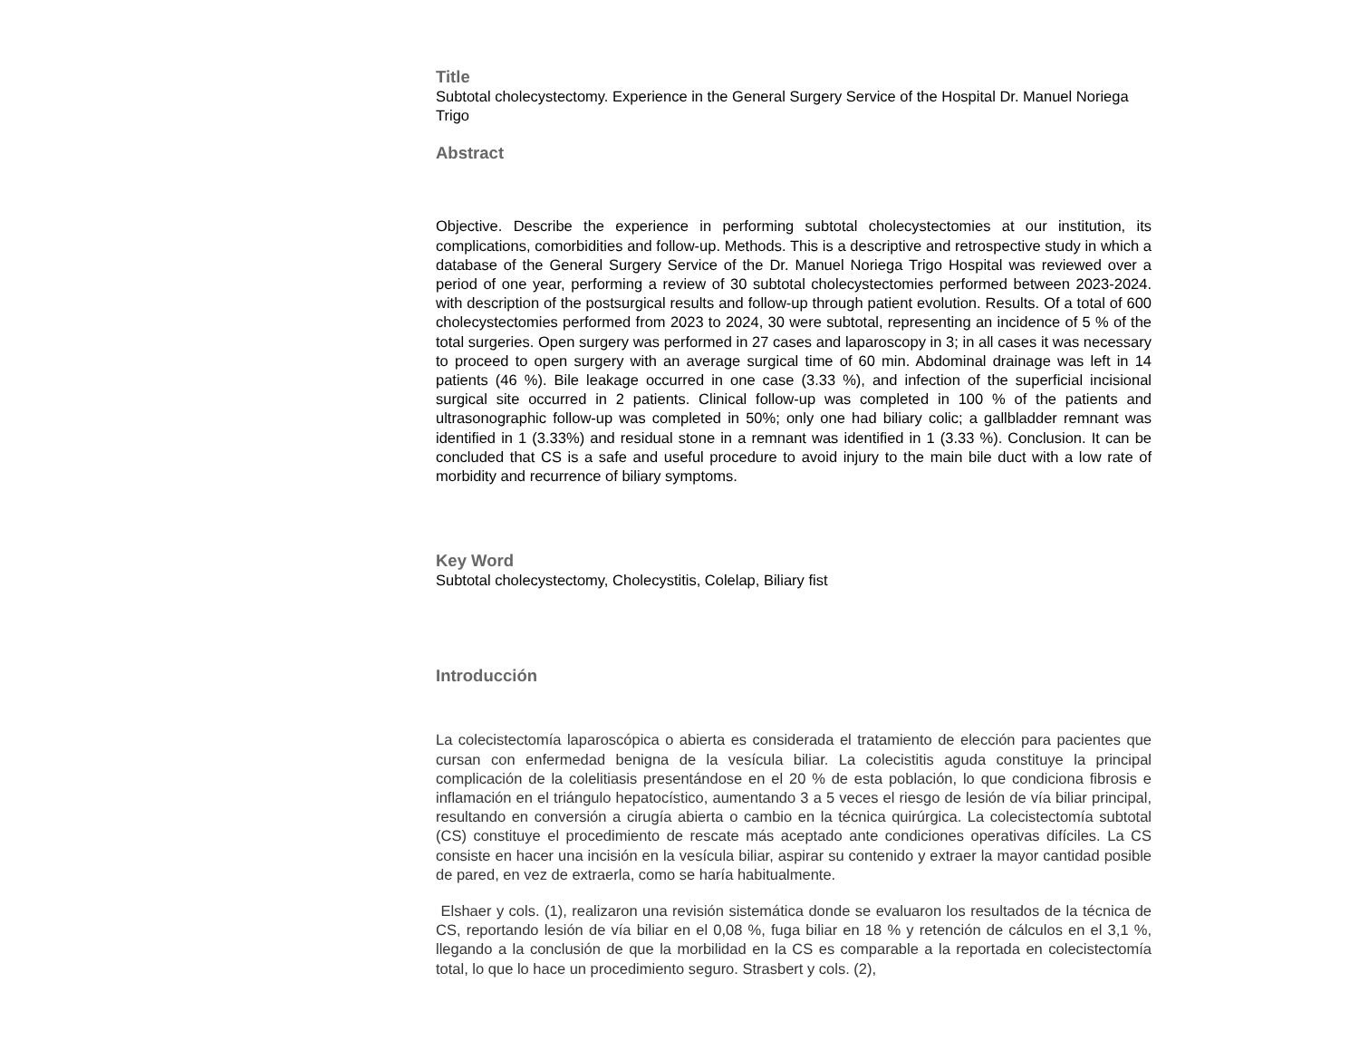Title
Subtotal cholecystectomy. Experience in the General Surgery Service of the Hospital Dr. Manuel Noriega Trigo
Abstract
Objective. Describe the experience in performing subtotal cholecystectomies at our institution, its complications, comorbidities and follow-up. Methods. This is a descriptive and retrospective study in which a database of the General Surgery Service of the Dr. Manuel Noriega Trigo Hospital was reviewed over a period of one year, performing a review of 30 subtotal cholecystectomies performed between 2023-2024. with description of the postsurgical results and follow-up through patient evolution. Results. Of a total of 600 cholecystectomies performed from 2023 to 2024, 30 were subtotal, representing an incidence of 5 % of the total surgeries. Open surgery was performed in 27 cases and laparoscopy in 3; in all cases it was necessary to proceed to open surgery with an average surgical time of 60 min. Abdominal drainage was left in 14 patients (46 %). Bile leakage occurred in one case (3.33 %), and infection of the superficial incisional surgical site occurred in 2 patients. Clinical follow-up was completed in 100 % of the patients and ultrasonographic follow-up was completed in 50%; only one had biliary colic; a gallbladder remnant was identified in 1 (3.33%) and residual stone in a remnant was identified in 1 (3.33 %). Conclusion. It can be concluded that CS is a safe and useful procedure to avoid injury to the main bile duct with a low rate of morbidity and recurrence of biliary symptoms.
Key Word
Subtotal cholecystectomy, Cholecystitis, Colelap, Biliary fist
Introducción
La colecistectomía laparoscópica o abierta es considerada el tratamiento de elección para pacientes que cursan con enfermedad benigna de la vesícula biliar. La colecistitis aguda constituye la principal complicación de la colelitiasis presentándose en el 20 % de esta población, lo que condiciona fibrosis e inflamación en el triángulo hepatocístico, aumentando 3 a 5 veces el riesgo de lesión de vía biliar principal, resultando en conversión a cirugía abierta o cambio en la técnica quirúrgica. La colecistectomía subtotal (CS) constituye el procedimiento de rescate más aceptado ante condiciones operativas difíciles. La CS consiste en hacer una incisión en la vesícula biliar, aspirar su contenido y extraer la mayor cantidad posible de pared, en vez de extraerla, como se haría habitualmente.
Elshaer y cols. (1), realizaron una revisión sistemática donde se evaluaron los resultados de la técnica de CS, reportando lesión de vía biliar en el 0,08 %, fuga biliar en 18 % y retención de cálculos en el 3,1 %, llegando a la conclusión de que la morbilidad en la CS es comparable a la reportada en colecistectomía total, lo que lo hace un procedimiento seguro. Strasbert y cols. (2),